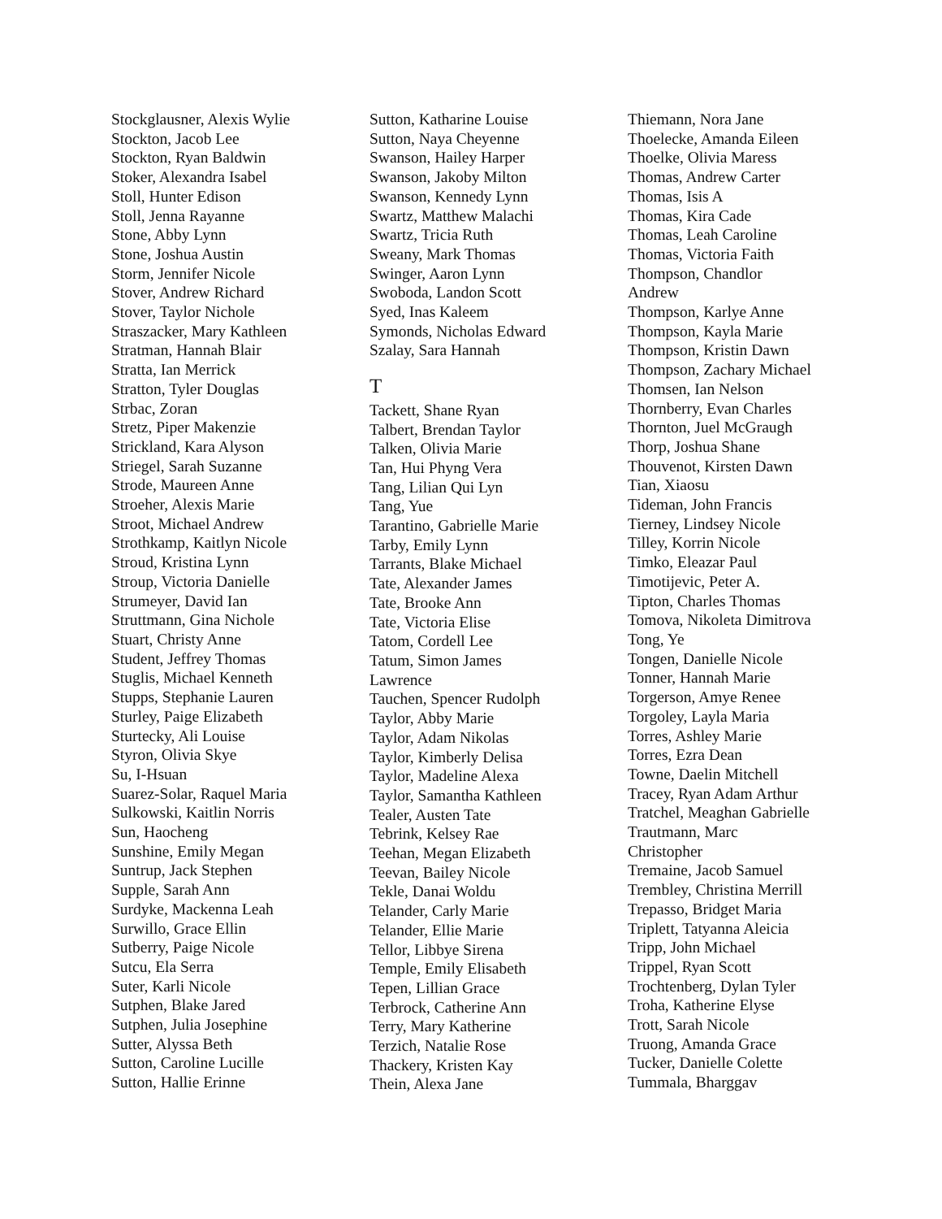Stockglausner, Alexis Wylie
Stockton, Jacob Lee
Stockton, Ryan Baldwin
Stoker, Alexandra Isabel
Stoll, Hunter Edison
Stoll, Jenna Rayanne
Stone, Abby Lynn
Stone, Joshua Austin
Storm, Jennifer Nicole
Stover, Andrew Richard
Stover, Taylor Nichole
Straszacker, Mary Kathleen
Stratman, Hannah Blair
Stratta, Ian Merrick
Stratton, Tyler Douglas
Strbac, Zoran
Stretz, Piper Makenzie
Strickland, Kara Alyson
Striegel, Sarah Suzanne
Strode, Maureen Anne
Stroeher, Alexis Marie
Stroot, Michael Andrew
Strothkamp, Kaitlyn Nicole
Stroud, Kristina Lynn
Stroup, Victoria Danielle
Strumeyer, David Ian
Struttmann, Gina Nichole
Stuart, Christy Anne
Student, Jeffrey Thomas
Stuglis, Michael Kenneth
Stupps, Stephanie Lauren
Sturley, Paige Elizabeth
Sturtecky, Ali Louise
Styron, Olivia Skye
Su, I-Hsuan
Suarez-Solar, Raquel Maria
Sulkowski, Kaitlin Norris
Sun, Haocheng
Sunshine, Emily Megan
Suntrup, Jack Stephen
Supple, Sarah Ann
Surdyke, Mackenna Leah
Surwillo, Grace Ellin
Sutberry, Paige Nicole
Sutcu, Ela Serra
Suter, Karli Nicole
Sutphen, Blake Jared
Sutphen, Julia Josephine
Sutter, Alyssa Beth
Sutton, Caroline Lucille
Sutton, Hallie Erinne
Sutton, Katharine Louise
Sutton, Naya Cheyenne
Swanson, Hailey Harper
Swanson, Jakoby Milton
Swanson, Kennedy Lynn
Swartz, Matthew Malachi
Swartz, Tricia Ruth
Sweany, Mark Thomas
Swinger, Aaron Lynn
Swoboda, Landon Scott
Syed, Inas Kaleem
Symonds, Nicholas Edward
Szalay, Sara Hannah
T
Tackett, Shane Ryan
Talbert, Brendan Taylor
Talken, Olivia Marie
Tan, Hui Phyng Vera
Tang, Lilian Qui Lyn
Tang, Yue
Tarantino, Gabrielle Marie
Tarby, Emily Lynn
Tarrants, Blake Michael
Tate, Alexander James
Tate, Brooke Ann
Tate, Victoria Elise
Tatom, Cordell Lee
Tatum, Simon James
Lawrence
Tauchen, Spencer Rudolph
Taylor, Abby Marie
Taylor, Adam Nikolas
Taylor, Kimberly Delisa
Taylor, Madeline Alexa
Taylor, Samantha Kathleen
Tealer, Austen Tate
Tebrink, Kelsey Rae
Teehan, Megan Elizabeth
Teevan, Bailey Nicole
Tekle, Danai Woldu
Telander, Carly Marie
Telander, Ellie Marie
Tellor, Libbye Sirena
Temple, Emily Elisabeth
Tepen, Lillian Grace
Terbrock, Catherine Ann
Terry, Mary Katherine
Terzich, Natalie Rose
Thackery, Kristen Kay
Thein, Alexa Jane
Thiemann, Nora Jane
Thoelecke, Amanda Eileen
Thoelke, Olivia Maress
Thomas, Andrew Carter
Thomas, Isis A
Thomas, Kira Cade
Thomas, Leah Caroline
Thomas, Victoria Faith
Thompson, Chandlor
Andrew
Thompson, Karlye Anne
Thompson, Kayla Marie
Thompson, Kristin Dawn
Thompson, Zachary Michael
Thomsen, Ian Nelson
Thornberry, Evan Charles
Thornton, Juel McGraugh
Thorp, Joshua Shane
Thouvenot, Kirsten Dawn
Tian, Xiaosu
Tideman, John Francis
Tierney, Lindsey Nicole
Tilley, Korrin Nicole
Timko, Eleazar Paul
Timotijevic, Peter A.
Tipton, Charles Thomas
Tomova, Nikoleta Dimitrova
Tong, Ye
Tongen, Danielle Nicole
Tonner, Hannah Marie
Torgerson, Amye Renee
Torgoley, Layla Maria
Torres, Ashley Marie
Torres, Ezra Dean
Towne, Daelin Mitchell
Tracey, Ryan Adam Arthur
Tratchel, Meaghan Gabrielle
Trautmann, Marc
Christopher
Tremaine, Jacob Samuel
Trembley, Christina Merrill
Trepasso, Bridget Maria
Triplett, Tatyanna Aleicia
Tripp, John Michael
Trippel, Ryan Scott
Trochtenberg, Dylan Tyler
Troha, Katherine Elyse
Trott, Sarah Nicole
Truong, Amanda Grace
Tucker, Danielle Colette
Tummala, Bharggav